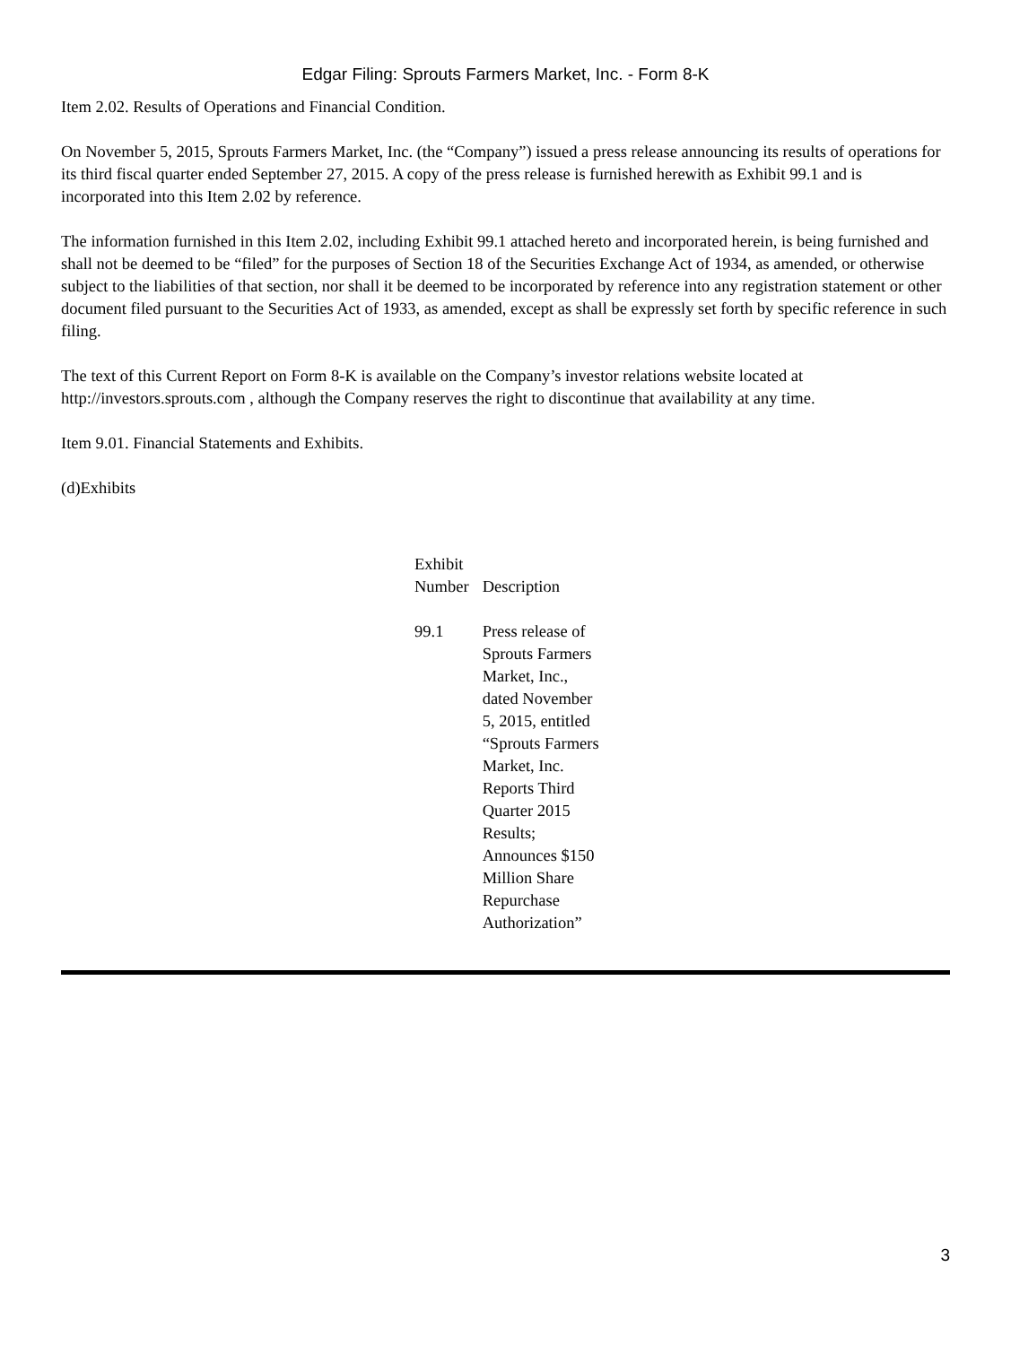Edgar Filing: Sprouts Farmers Market, Inc. - Form 8-K
Item 2.02. Results of Operations and Financial Condition.
On November 5, 2015, Sprouts Farmers Market, Inc. (the “Company”) issued a press release announcing its results of operations for its third fiscal quarter ended September 27, 2015. A copy of the press release is furnished herewith as Exhibit 99.1 and is incorporated into this Item 2.02 by reference.
The information furnished in this Item 2.02, including Exhibit 99.1 attached hereto and incorporated herein, is being furnished and shall not be deemed to be “filed” for the purposes of Section 18 of the Securities Exchange Act of 1934, as amended, or otherwise subject to the liabilities of that section, nor shall it be deemed to be incorporated by reference into any registration statement or other document filed pursuant to the Securities Act of 1933, as amended, except as shall be expressly set forth by specific reference in such filing.
The text of this Current Report on Form 8-K is available on the Company’s investor relations website located at http://investors.sprouts.com , although the Company reserves the right to discontinue that availability at any time.
Item 9.01. Financial Statements and Exhibits.
(d)Exhibits
| Exhibit Number | Description |
| --- | --- |
| 99.1 | Press release of Sprouts Farmers Market, Inc., dated November 5, 2015, entitled “Sprouts Farmers Market, Inc. Reports Third Quarter 2015 Results; Announces $150 Million Share Repurchase Authorization” |
3